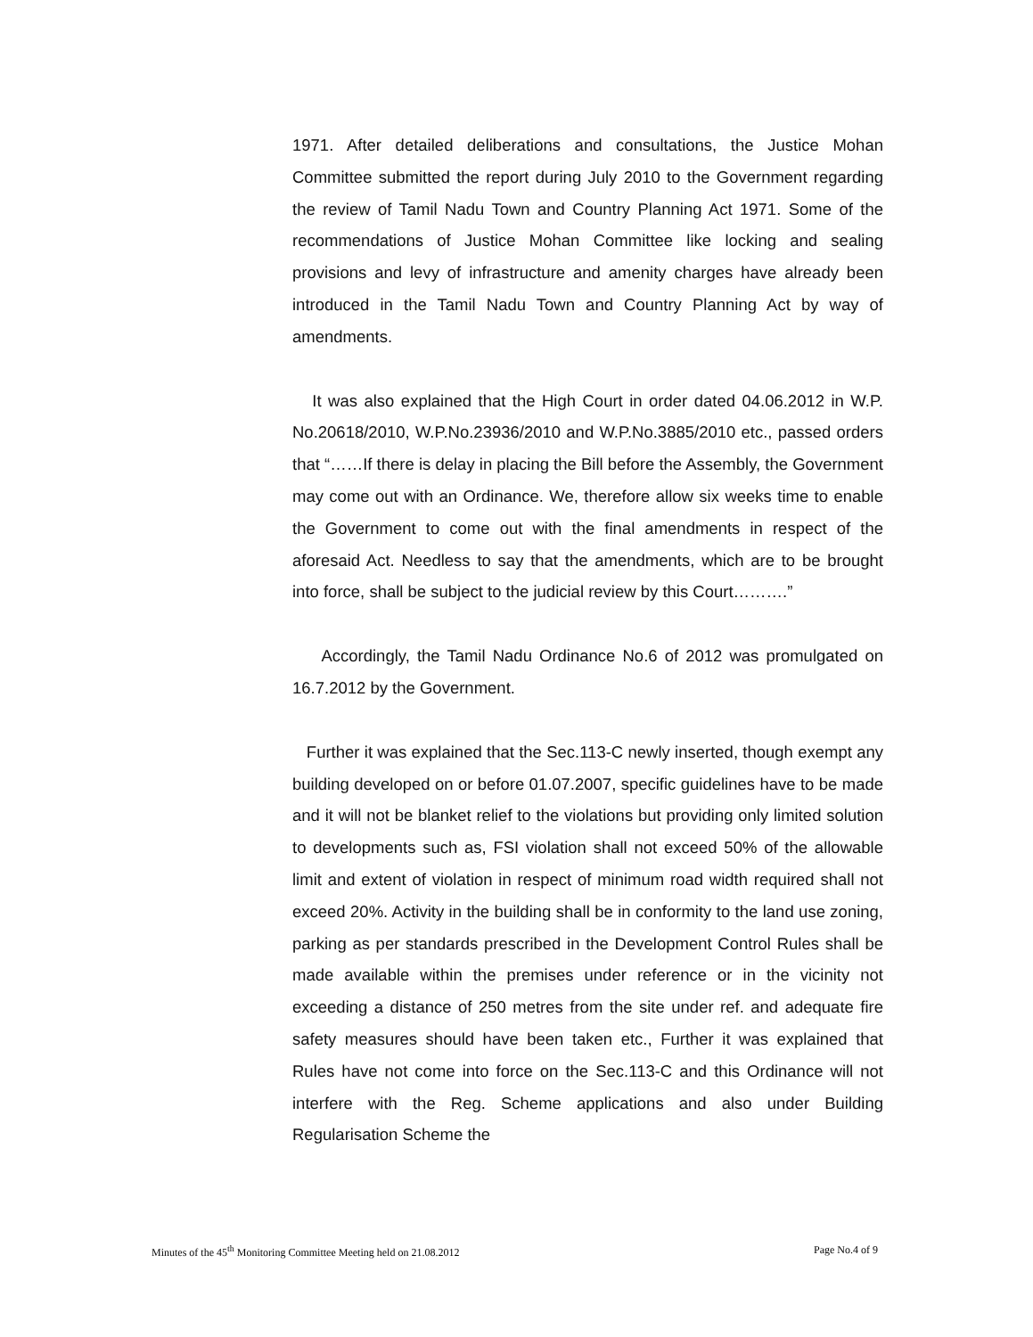1971. After detailed deliberations and consultations, the Justice Mohan Committee submitted the report during July 2010 to the Government regarding the review of Tamil Nadu Town and Country Planning Act 1971. Some of the recommendations of Justice Mohan Committee like locking and sealing provisions and levy of infrastructure and amenity charges have already been introduced in the Tamil Nadu Town and Country Planning Act by way of amendments.
It was also explained that the High Court in order dated 04.06.2012 in W.P. No.20618/2010, W.P.No.23936/2010 and W.P.No.3885/2010 etc., passed orders that “……If there is delay in placing the Bill before the Assembly, the Government may come out with an Ordinance. We, therefore allow six weeks time to enable the Government to come out with the final amendments in respect of the aforesaid Act. Needless to say that the amendments, which are to be brought into force, shall be subject to the judicial review by this Court……….”
Accordingly, the Tamil Nadu Ordinance No.6 of 2012 was promulgated on 16.7.2012 by the Government.
Further it was explained that the Sec.113-C newly inserted, though exempt any building developed on or before 01.07.2007, specific guidelines have to be made and it will not be blanket relief to the violations but providing only limited solution to developments such as, FSI violation shall not exceed 50% of the allowable limit and extent of violation in respect of minimum road width required shall not exceed 20%. Activity in the building shall be in conformity to the land use zoning, parking as per standards prescribed in the Development Control Rules shall be made available within the premises under reference or in the vicinity not exceeding a distance of 250 metres from the site under ref. and adequate fire safety measures should have been taken etc., Further it was explained that Rules have not come into force on the Sec.113-C and this Ordinance will not interfere with the Reg. Scheme applications and also under Building Regularisation Scheme the
Minutes of the 45<sup>th</sup> Monitoring Committee Meeting held on 21.08.2012 Page No.4 of 9